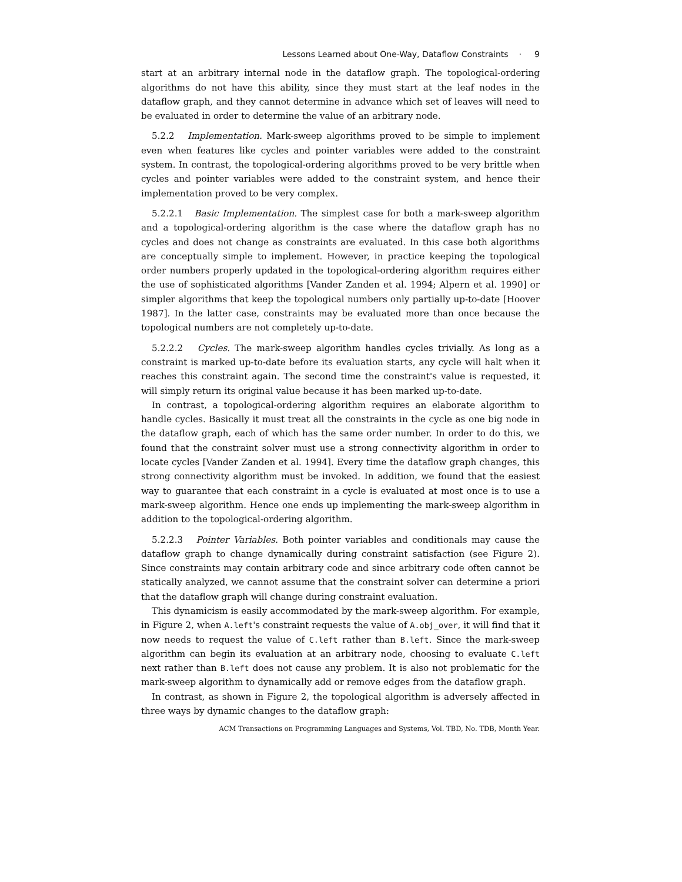Lessons Learned about One-Way, Dataflow Constraints · 9
start at an arbitrary internal node in the dataflow graph. The topological-ordering algorithms do not have this ability, since they must start at the leaf nodes in the dataflow graph, and they cannot determine in advance which set of leaves will need to be evaluated in order to determine the value of an arbitrary node.
5.2.2 Implementation. Mark-sweep algorithms proved to be simple to implement even when features like cycles and pointer variables were added to the constraint system. In contrast, the topological-ordering algorithms proved to be very brittle when cycles and pointer variables were added to the constraint system, and hence their implementation proved to be very complex.
5.2.2.1 Basic Implementation. The simplest case for both a mark-sweep algorithm and a topological-ordering algorithm is the case where the dataflow graph has no cycles and does not change as constraints are evaluated. In this case both algorithms are conceptually simple to implement. However, in practice keeping the topological order numbers properly updated in the topological-ordering algorithm requires either the use of sophisticated algorithms [Vander Zanden et al. 1994; Alpern et al. 1990] or simpler algorithms that keep the topological numbers only partially up-to-date [Hoover 1987]. In the latter case, constraints may be evaluated more than once because the topological numbers are not completely up-to-date.
5.2.2.2 Cycles. The mark-sweep algorithm handles cycles trivially. As long as a constraint is marked up-to-date before its evaluation starts, any cycle will halt when it reaches this constraint again. The second time the constraint's value is requested, it will simply return its original value because it has been marked up-to-date.
In contrast, a topological-ordering algorithm requires an elaborate algorithm to handle cycles. Basically it must treat all the constraints in the cycle as one big node in the dataflow graph, each of which has the same order number. In order to do this, we found that the constraint solver must use a strong connectivity algorithm in order to locate cycles [Vander Zanden et al. 1994]. Every time the dataflow graph changes, this strong connectivity algorithm must be invoked. In addition, we found that the easiest way to guarantee that each constraint in a cycle is evaluated at most once is to use a mark-sweep algorithm. Hence one ends up implementing the mark-sweep algorithm in addition to the topological-ordering algorithm.
5.2.2.3 Pointer Variables. Both pointer variables and conditionals may cause the dataflow graph to change dynamically during constraint satisfaction (see Figure 2). Since constraints may contain arbitrary code and since arbitrary code often cannot be statically analyzed, we cannot assume that the constraint solver can determine a priori that the dataflow graph will change during constraint evaluation.
This dynamicism is easily accommodated by the mark-sweep algorithm. For example, in Figure 2, when A.left's constraint requests the value of A.obj_over, it will find that it now needs to request the value of C.left rather than B.left. Since the mark-sweep algorithm can begin its evaluation at an arbitrary node, choosing to evaluate C.left next rather than B.left does not cause any problem. It is also not problematic for the mark-sweep algorithm to dynamically add or remove edges from the dataflow graph.
In contrast, as shown in Figure 2, the topological algorithm is adversely affected in three ways by dynamic changes to the dataflow graph:
ACM Transactions on Programming Languages and Systems, Vol. TBD, No. TDB, Month Year.